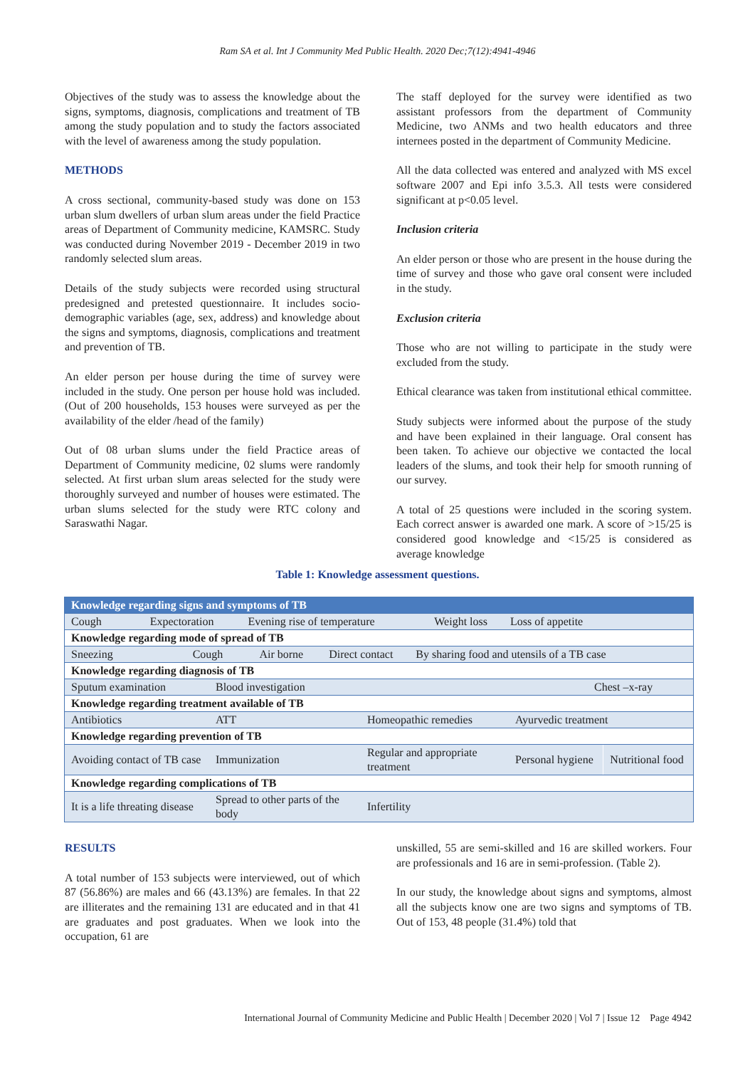Ram SA et al. Int J Community Med Public Health. 2020 Dec;7(12):4941-4946
Objectives of the study was to assess the knowledge about the signs, symptoms, diagnosis, complications and treatment of TB among the study population and to study the factors associated with the level of awareness among the study population.
METHODS
A cross sectional, community-based study was done on 153 urban slum dwellers of urban slum areas under the field Practice areas of Department of Community medicine, KAMSRC. Study was conducted during November 2019 - December 2019 in two randomly selected slum areas.
Details of the study subjects were recorded using structural predesigned and pretested questionnaire. It includes socio-demographic variables (age, sex, address) and knowledge about the signs and symptoms, diagnosis, complications and treatment and prevention of TB.
An elder person per house during the time of survey were included in the study. One person per house hold was included. (Out of 200 households, 153 houses were surveyed as per the availability of the elder /head of the family)
Out of 08 urban slums under the field Practice areas of Department of Community medicine, 02 slums were randomly selected. At first urban slum areas selected for the study were thoroughly surveyed and number of houses were estimated. The urban slums selected for the study were RTC colony and Saraswathi Nagar.
The staff deployed for the survey were identified as two assistant professors from the department of Community Medicine, two ANMs and two health educators and three internees posted in the department of Community Medicine.
All the data collected was entered and analyzed with MS excel software 2007 and Epi info 3.5.3. All tests were considered significant at p<0.05 level.
Inclusion criteria
An elder person or those who are present in the house during the time of survey and those who gave oral consent were included in the study.
Exclusion criteria
Those who are not willing to participate in the study were excluded from the study.
Ethical clearance was taken from institutional ethical committee.
Study subjects were informed about the purpose of the study and have been explained in their language. Oral consent has been taken. To achieve our objective we contacted the local leaders of the slums, and took their help for smooth running of our survey.
A total of 25 questions were included in the scoring system. Each correct answer is awarded one mark. A score of >15/25 is considered good knowledge and <15/25 is considered as average knowledge
Table 1: Knowledge assessment questions.
| Knowledge regarding signs and symptoms of TB | | | | |
| Cough Expectoration Evening rise of temperature Weight loss Loss of appetite | | | | |
| Knowledge regarding mode of spread of TB | | | | |
| Sneezing Cough Air borne Direct contact By sharing food and utensils of a TB case | | | | |
| Knowledge regarding diagnosis of TB | | | | |
| Sputum examination | Blood investigation | | Chest –x-ray | |
| Knowledge regarding treatment available of TB | | | | |
| Antibiotics | ATT | Homeopathic remedies | Ayurvedic treatment | |
| Knowledge regarding prevention of TB | | | | |
| Avoiding contact of TB case | Immunization | Regular and appropriate treatment | Personal hygiene | Nutritional food |
| Knowledge regarding complications of TB | | | | |
| It is a life threating disease | Spread to other parts of the body | Infertility | | |
RESULTS
A total number of 153 subjects were interviewed, out of which 87 (56.86%) are males and 66 (43.13%) are females. In that 22 are illiterates and the remaining 131 are educated and in that 41 are graduates and post graduates. When we look into the occupation, 61 are
unskilled, 55 are semi-skilled and 16 are skilled workers. Four are professionals and 16 are in semi-profession. (Table 2).
In our study, the knowledge about signs and symptoms, almost all the subjects know one are two signs and symptoms of TB. Out of 153, 48 people (31.4%) told that
International Journal of Community Medicine and Public Health | December 2020 | Vol 7 | Issue 12 Page 4942